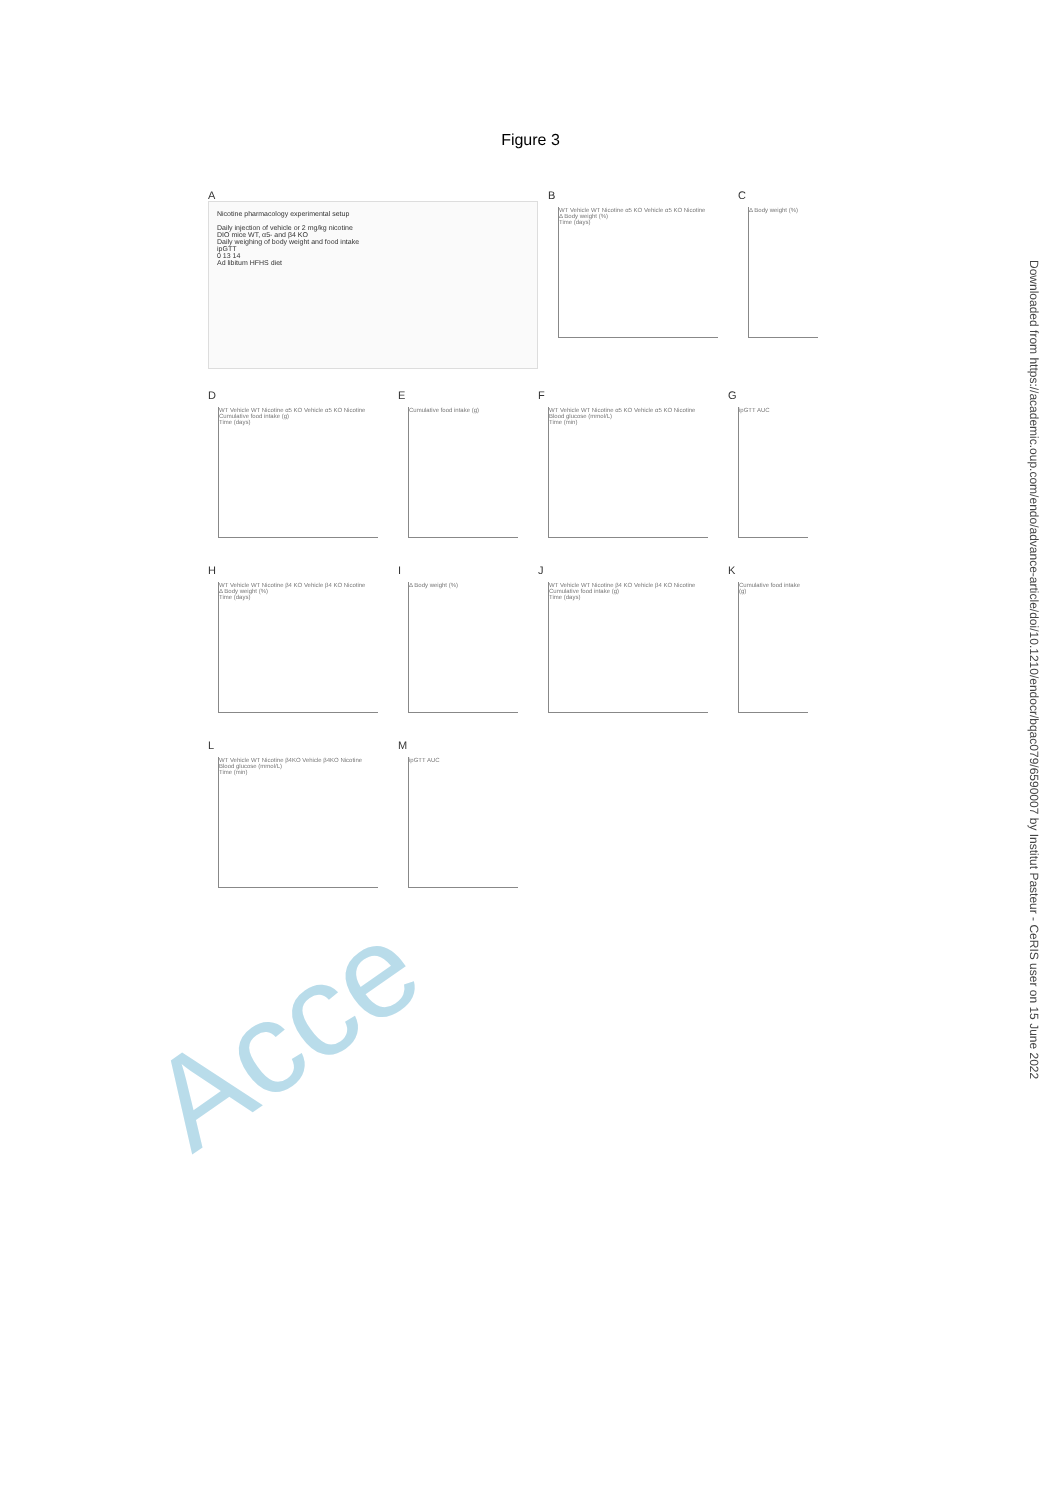Figure 3
A
Nicotine pharmacology experimental setup
Daily injection of vehicle or 2 mg/kg nicotine
DIO mice WT, α5- and β4 KO
Daily weighing of body weight and food intake
ipGTT
0 13 14
Ad libitum HFHS diet
B
WT Vehicle WT Nicotine α5 KO Vehicle α5 KO Nicotine
Δ Body weight (%)
Time (days)
C
Δ Body weight (%)
D
WT Vehicle WT Nicotine α5 KO Vehicle α5 KO Nicotine
Cumulative food intake (g)
Time (days)
E
Cumulative food intake (g)
F
WT Vehicle WT Nicotine α5 KO Vehicle α5 KO Nicotine
Blood glucose (mmol/L)
Time (min)
G
ipGTT AUC
H
WT Vehicle WT Nicotine β4 KO Vehicle β4 KO Nicotine
Δ Body weight (%)
Time (days)
I
Δ Body weight (%)
J
WT Vehicle WT Nicotine β4 KO Vehicle β4 KO Nicotine
Cumulative food intake (g)
Time (days)
K
Cumulative food intake (g)
L
WT Vehicle WT Nicotine β4KO Vehicle β4KO Nicotine
Blood glucose (mmol/L)
Time (min)
M
ipGTT AUC
Downloaded from https://academic.oup.com/endo/advance-article/doi/10.1210/endocr/bqac079/6590007 by Institut Pasteur - CeRIS user on 15 June 2022
Acce